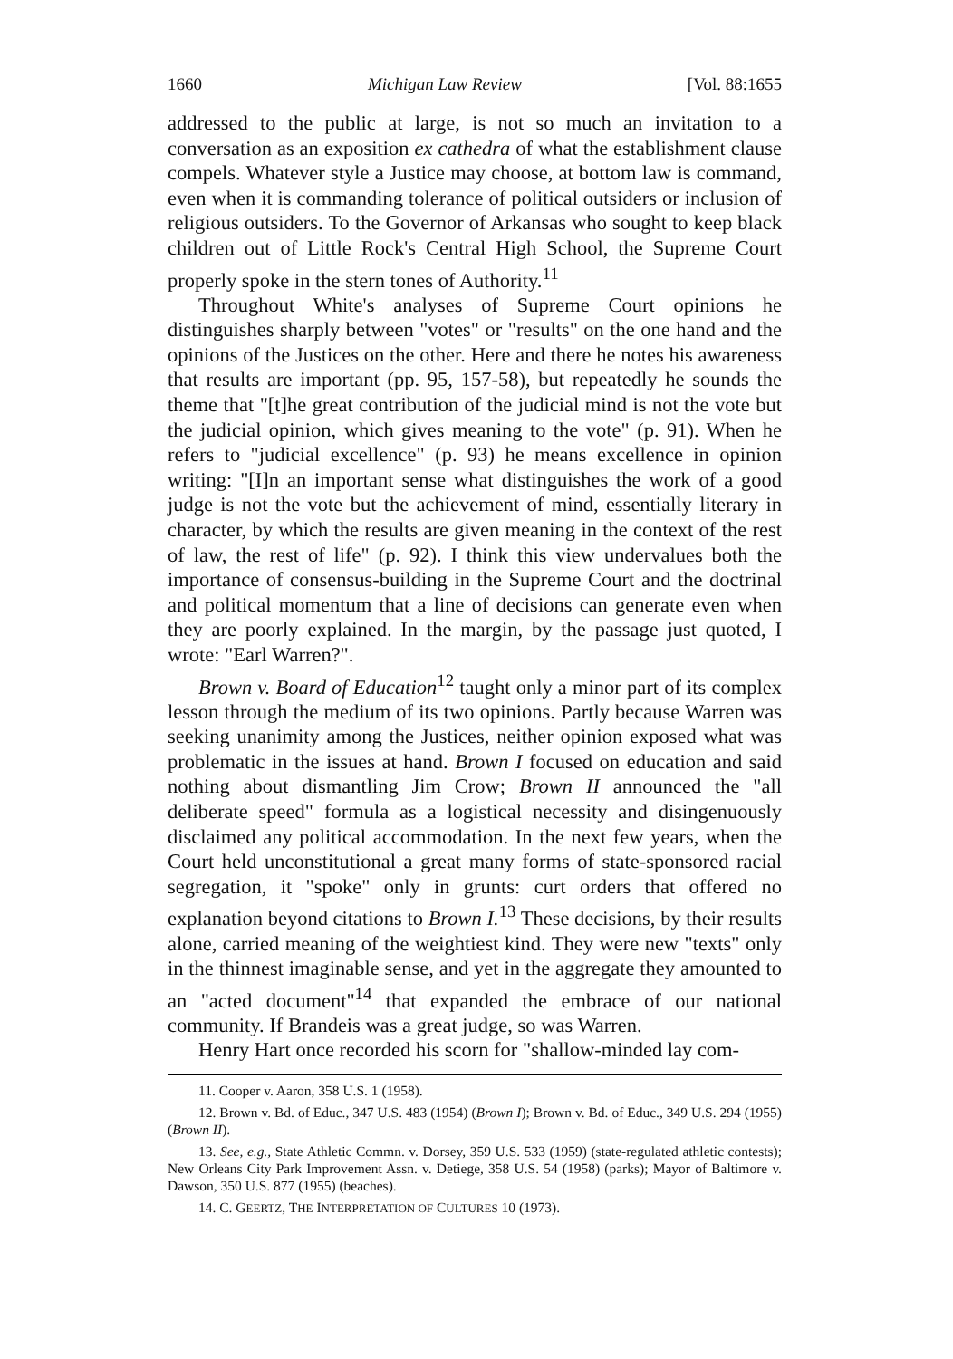1660 Michigan Law Review [Vol. 88:1655
addressed to the public at large, is not so much an invitation to a conversation as an exposition ex cathedra of what the establishment clause compels. Whatever style a Justice may choose, at bottom law is command, even when it is commanding tolerance of political outsiders or inclusion of religious outsiders. To the Governor of Arkansas who sought to keep black children out of Little Rock's Central High School, the Supreme Court properly spoke in the stern tones of Authority.<sup>11</sup>
Throughout White's analyses of Supreme Court opinions he distinguishes sharply between "votes" or "results" on the one hand and the opinions of the Justices on the other. Here and there he notes his awareness that results are important (pp. 95, 157-58), but repeatedly he sounds the theme that "[t]he great contribution of the judicial mind is not the vote but the judicial opinion, which gives meaning to the vote" (p. 91). When he refers to "judicial excellence" (p. 93) he means excellence in opinion writing: "[I]n an important sense what distinguishes the work of a good judge is not the vote but the achievement of mind, essentially literary in character, by which the results are given meaning in the context of the rest of law, the rest of life" (p. 92). I think this view undervalues both the importance of consensus-building in the Supreme Court and the doctrinal and political momentum that a line of decisions can generate even when they are poorly explained. In the margin, by the passage just quoted, I wrote: "Earl Warren?".
Brown v. Board of Education<sup>12</sup> taught only a minor part of its complex lesson through the medium of its two opinions. Partly because Warren was seeking unanimity among the Justices, neither opinion exposed what was problematic in the issues at hand. Brown I focused on education and said nothing about dismantling Jim Crow; Brown II announced the "all deliberate speed" formula as a logistical necessity and disingenuously disclaimed any political accommodation. In the next few years, when the Court held unconstitutional a great many forms of state-sponsored racial segregation, it "spoke" only in grunts: curt orders that offered no explanation beyond citations to Brown I.<sup>13</sup> These decisions, by their results alone, carried meaning of the weightiest kind. They were new "texts" only in the thinnest imaginable sense, and yet in the aggregate they amounted to an "acted document"<sup>14</sup> that expanded the embrace of our national community. If Brandeis was a great judge, so was Warren.
Henry Hart once recorded his scorn for "shallow-minded lay com-
11. Cooper v. Aaron, 358 U.S. 1 (1958).
12. Brown v. Bd. of Educ., 347 U.S. 483 (1954) (Brown I); Brown v. Bd. of Educ., 349 U.S. 294 (1955) (Brown II).
13. See, e.g., State Athletic Commn. v. Dorsey, 359 U.S. 533 (1959) (state-regulated athletic contests); New Orleans City Park Improvement Assn. v. Detiege, 358 U.S. 54 (1958) (parks); Mayor of Baltimore v. Dawson, 350 U.S. 877 (1955) (beaches).
14. C. GEERTZ, THE INTERPRETATION OF CULTURES 10 (1973).